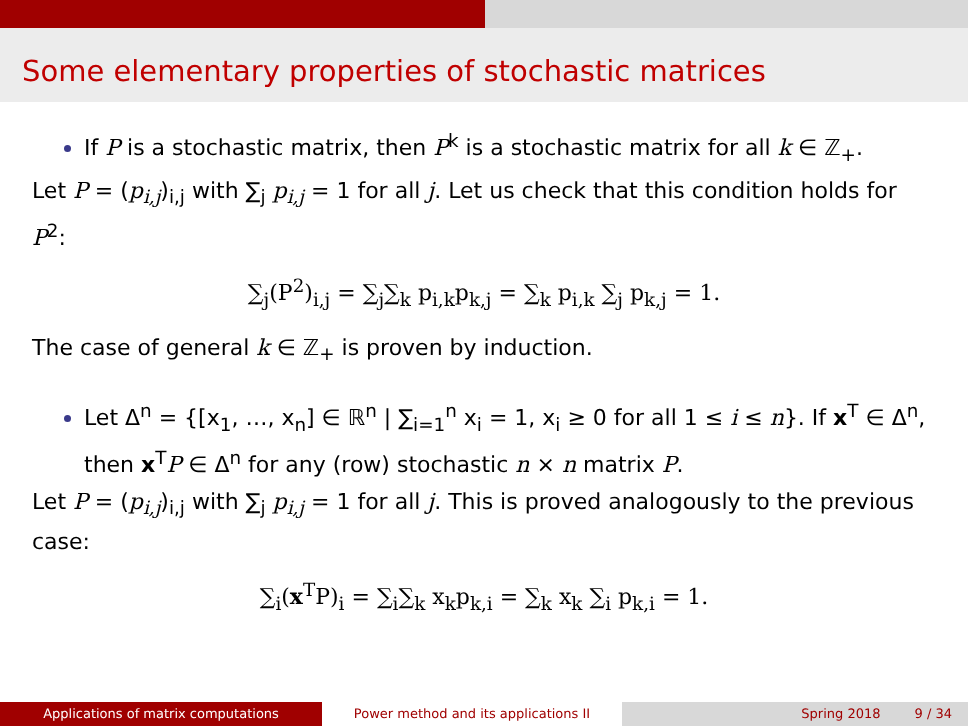Some elementary properties of stochastic matrices
If P is a stochastic matrix, then P<sup>k</sup> is a stochastic matrix for all k ∈ ℤ<sub>+</sub>.
Let P = (p<sub>i,j</sub>)<sub>i,j</sub> with ∑<sub>j</sub> p<sub>i,j</sub> = 1 for all j. Let us check that this condition holds for P<sup>2</sup>:
∑<sub>j</sub>(P<sup>2</sup>)<sub>i,j</sub> = ∑<sub>j</sub>∑<sub>k</sub> p<sub>i,k</sub>p<sub>k,j</sub> = ∑<sub>k</sub> p<sub>i,k</sub> ∑<sub>j</sub> p<sub>k,j</sub> = 1.
The case of general k ∈ ℤ<sub>+</sub> is proven by induction.
Let Δ<sup>n</sup> = {[x<sub>1</sub>, …, x<sub>n</sub>] ∈ ℝ<sup>n</sup> | ∑<sub>i=1</sub><sup>n</sup> x<sub>i</sub> = 1, x<sub>i</sub> ≥ 0 for all 1 ≤ i ≤ n}. If x<sup>T</sup> ∈ Δ<sup>n</sup>, then x<sup>T</sup>P ∈ Δ<sup>n</sup> for any (row) stochastic n × n matrix P.
Let P = (p<sub>i,j</sub>)<sub>i,j</sub> with ∑<sub>j</sub> p<sub>i,j</sub> = 1 for all j. This is proved analogously to the previous case:
∑<sub>i</sub>(x<sup>T</sup>P)<sub>i</sub> = ∑<sub>i</sub>∑<sub>k</sub> x<sub>k</sub>p<sub>k,i</sub> = ∑<sub>k</sub> x<sub>k</sub> ∑<sub>i</sub> p<sub>k,i</sub> = 1.
Applications of matrix computations Power method and its applications II Spring 2018 9 / 34